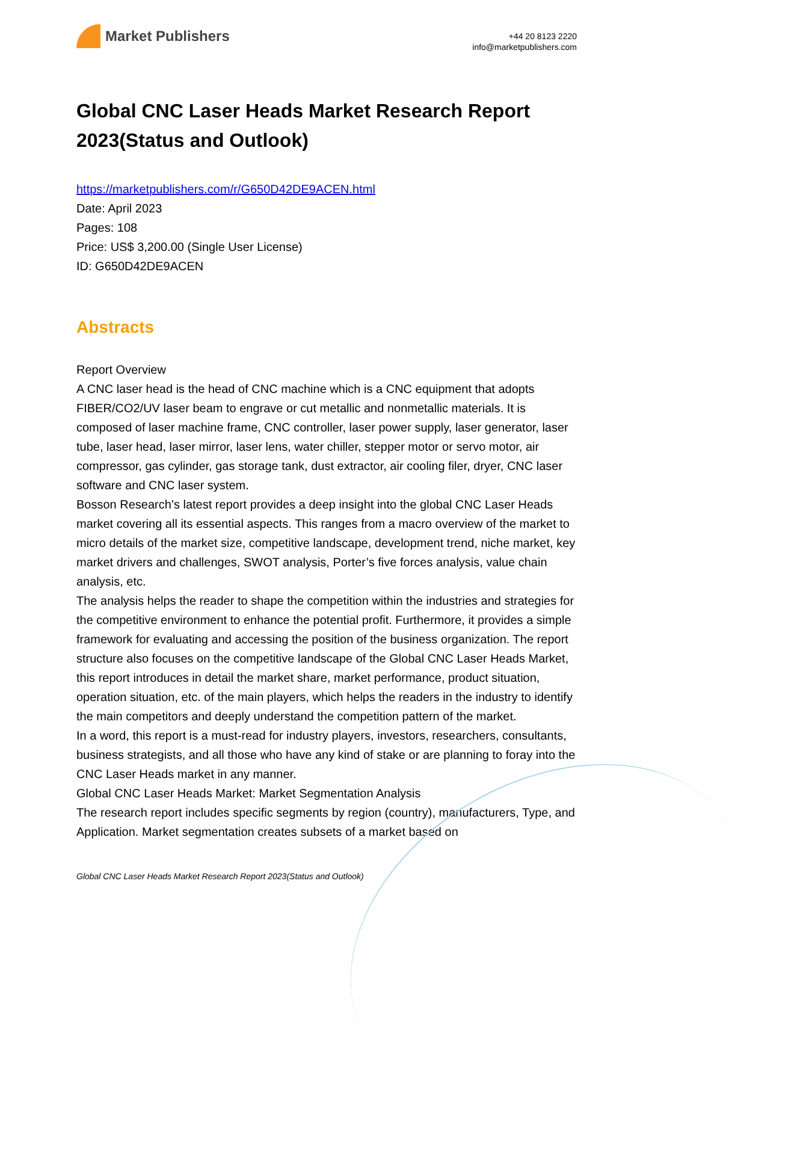Market Publishers
+44 20 8123 2220
info@marketpublishers.com
Global CNC Laser Heads Market Research Report 2023(Status and Outlook)
https://marketpublishers.com/r/G650D42DE9ACEN.html
Date: April 2023
Pages: 108
Price: US$ 3,200.00 (Single User License)
ID: G650D42DE9ACEN
Abstracts
Report Overview
A CNC laser head is the head of CNC machine which is a CNC equipment that adopts FIBER/CO2/UV laser beam to engrave or cut metallic and nonmetallic materials. It is composed of laser machine frame, CNC controller, laser power supply, laser generator, laser tube, laser head, laser mirror, laser lens, water chiller, stepper motor or servo motor, air compressor, gas cylinder, gas storage tank, dust extractor, air cooling filer, dryer, CNC laser software and CNC laser system.
Bosson Research’s latest report provides a deep insight into the global CNC Laser Heads market covering all its essential aspects. This ranges from a macro overview of the market to micro details of the market size, competitive landscape, development trend, niche market, key market drivers and challenges, SWOT analysis, Porter’s five forces analysis, value chain analysis, etc.
The analysis helps the reader to shape the competition within the industries and strategies for the competitive environment to enhance the potential profit. Furthermore, it provides a simple framework for evaluating and accessing the position of the business organization. The report structure also focuses on the competitive landscape of the Global CNC Laser Heads Market, this report introduces in detail the market share, market performance, product situation, operation situation, etc. of the main players, which helps the readers in the industry to identify the main competitors and deeply understand the competition pattern of the market.
In a word, this report is a must-read for industry players, investors, researchers, consultants, business strategists, and all those who have any kind of stake or are planning to foray into the CNC Laser Heads market in any manner.
Global CNC Laser Heads Market: Market Segmentation Analysis
The research report includes specific segments by region (country), manufacturers, Type, and Application. Market segmentation creates subsets of a market based on
Global CNC Laser Heads Market Research Report 2023(Status and Outlook)